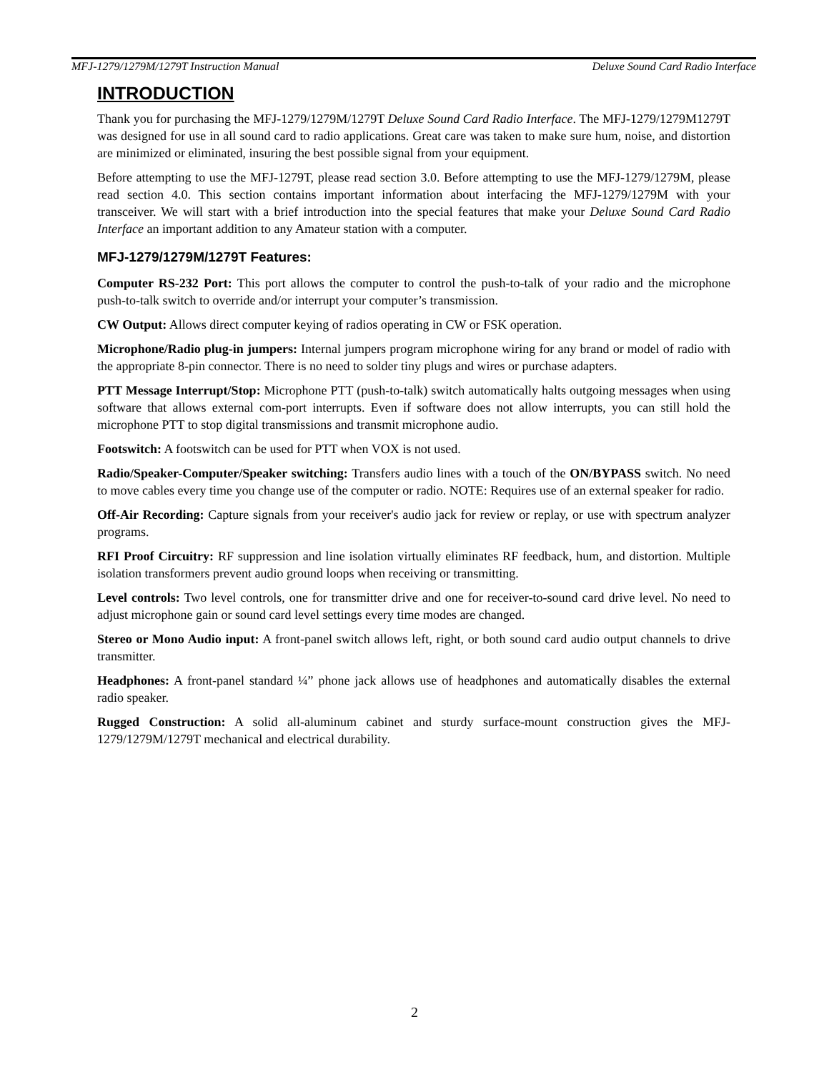MFJ-1279/1279M/1279T Instruction Manual Deluxe Sound Card Radio Interface
INTRODUCTION
Thank you for purchasing the MFJ-1279/1279M/1279T Deluxe Sound Card Radio Interface. The MFJ-1279/1279M1279T was designed for use in all sound card to radio applications. Great care was taken to make sure hum, noise, and distortion are minimized or eliminated, insuring the best possible signal from your equipment.
Before attempting to use the MFJ-1279T, please read section 3.0. Before attempting to use the MFJ-1279/1279M, please read section 4.0. This section contains important information about interfacing the MFJ-1279/1279M with your transceiver. We will start with a brief introduction into the special features that make your Deluxe Sound Card Radio Interface an important addition to any Amateur station with a computer.
MFJ-1279/1279M/1279T Features:
Computer RS-232 Port: This port allows the computer to control the push-to-talk of your radio and the microphone push-to-talk switch to override and/or interrupt your computer’s transmission.
CW Output: Allows direct computer keying of radios operating in CW or FSK operation.
Microphone/Radio plug-in jumpers: Internal jumpers program microphone wiring for any brand or model of radio with the appropriate 8-pin connector. There is no need to solder tiny plugs and wires or purchase adapters.
PTT Message Interrupt/Stop: Microphone PTT (push-to-talk) switch automatically halts outgoing messages when using software that allows external com-port interrupts. Even if software does not allow interrupts, you can still hold the microphone PTT to stop digital transmissions and transmit microphone audio.
Footswitch: A footswitch can be used for PTT when VOX is not used.
Radio/Speaker-Computer/Speaker switching: Transfers audio lines with a touch of the ON/BYPASS switch. No need to move cables every time you change use of the computer or radio. NOTE: Requires use of an external speaker for radio.
Off-Air Recording: Capture signals from your receiver's audio jack for review or replay, or use with spectrum analyzer programs.
RFI Proof Circuitry: RF suppression and line isolation virtually eliminates RF feedback, hum, and distortion. Multiple isolation transformers prevent audio ground loops when receiving or transmitting.
Level controls: Two level controls, one for transmitter drive and one for receiver-to-sound card drive level. No need to adjust microphone gain or sound card level settings every time modes are changed.
Stereo or Mono Audio input: A front-panel switch allows left, right, or both sound card audio output channels to drive transmitter.
Headphones: A front-panel standard ¼” phone jack allows use of headphones and automatically disables the external radio speaker.
Rugged Construction: A solid all-aluminum cabinet and sturdy surface-mount construction gives the MFJ-1279/1279M/1279T mechanical and electrical durability.
2